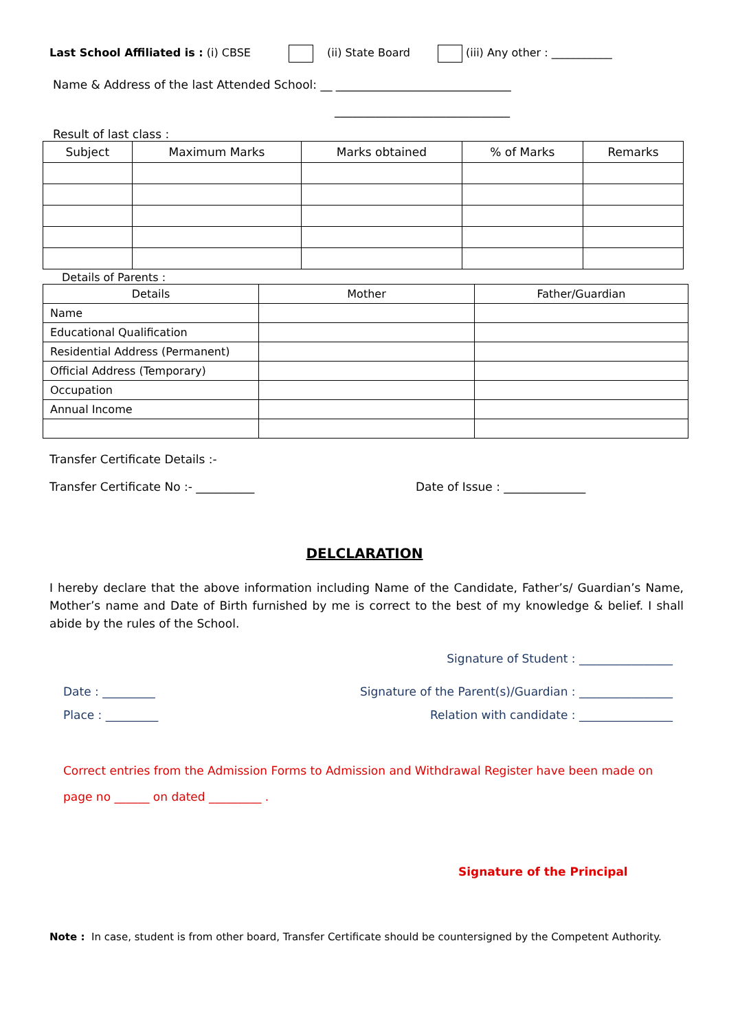Last School Affiliated is : (i) CBSE (ii) State Board (iii) Any other : ___________
Name & Address of the last Attended School: __ ______________________________
______________________________
Result of last class :
| Subject | Maximum Marks | Marks obtained | % of Marks | Remarks |
| --- | --- | --- | --- | --- |
Details of Parents :
| Details | Mother | Father/Guardian |
| --- | --- | --- |
| Name | | |
| Educational Qualification | | |
| Residential Address (Permanent) | | |
| Official Address (Temporary) | | |
| Occupation | | |
| Annual Income | | |
Transfer Certificate Details :-
Transfer Certificate No :- __________ Date of Issue : ______________
DELCLARATION
I hereby declare that the above information including Name of the Candidate, Father’s/ Guardian’s Name, Mother’s name and Date of Birth furnished by me is correct to the best of my knowledge & belief. I shall abide by the rules of the School.
Signature of Student : ________________
Date : _________ Signature of the Parent(s)/Guardian : ________________
Place : _________ Relation with candidate : ________________
Correct entries from the Admission Forms to Admission and Withdrawal Register have been made on
page no ______ on dated _________ .
Signature of the Principal
Note : In case, student is from other board, Transfer Certificate should be countersigned by the Competent Authority.